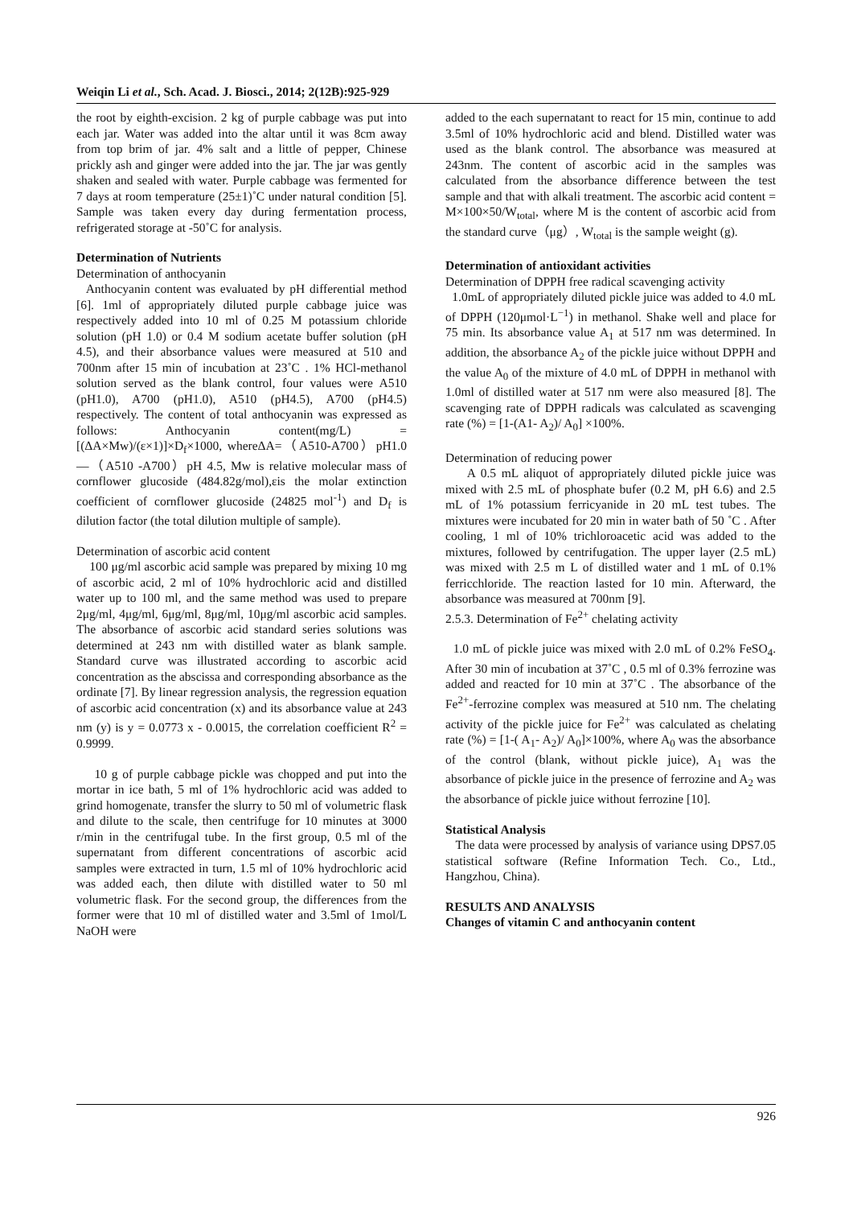Weiqin Li et al., Sch. Acad. J. Biosci., 2014; 2(12B):925-929
the root by eighth-excision. 2 kg of purple cabbage was put into each jar. Water was added into the altar until it was 8cm away from top brim of jar. 4% salt and a little of pepper, Chinese prickly ash and ginger were added into the jar. The jar was gently shaken and sealed with water. Purple cabbage was fermented for 7 days at room temperature (25±1)˚C under natural condition [5]. Sample was taken every day during fermentation process, refrigerated storage at -50˚C for analysis.
Determination of Nutrients
Determination of anthocyanin
Anthocyanin content was evaluated by pH differential method [6]. 1ml of appropriately diluted purple cabbage juice was respectively added into 10 ml of 0.25 M potassium chloride solution (pH 1.0) or 0.4 M sodium acetate buffer solution (pH 4.5), and their absorbance values were measured at 510 and 700nm after 15 min of incubation at 23˚C . 1% HCl-methanol solution served as the blank control, four values were A510 (pH1.0), A700 (pH1.0), A510 (pH4.5), A700 (pH4.5) respectively. The content of total anthocyanin was expressed as follows: Anthocyanin content(mg/L) = [(ΔA×Mw)/(ε×1)]×D<sub>f</sub>×1000, whereΔA=（A510-A700）pH1.0—（A510 -A700）pH 4.5, Mw is relative molecular mass of cornflower glucoside (484.82g/mol),εis the molar extinction coefficient of cornflower glucoside (24825 mol<sup>-1</sup>) and D<sub>f</sub> is dilution factor (the total dilution multiple of sample).
Determination of ascorbic acid content
100 μg/ml ascorbic acid sample was prepared by mixing 10 mg of ascorbic acid, 2 ml of 10% hydrochloric acid and distilled water up to 100 ml, and the same method was used to prepare 2μg/ml, 4μg/ml, 6μg/ml, 8μg/ml, 10μg/ml ascorbic acid samples. The absorbance of ascorbic acid standard series solutions was determined at 243 nm with distilled water as blank sample. Standard curve was illustrated according to ascorbic acid concentration as the abscissa and corresponding absorbance as the ordinate [7]. By linear regression analysis, the regression equation of ascorbic acid concentration (x) and its absorbance value at 243 nm (y) is y = 0.0773 x - 0.0015, the correlation coefficient R<sup>2</sup> = 0.9999.
10 g of purple cabbage pickle was chopped and put into the mortar in ice bath, 5 ml of 1% hydrochloric acid was added to grind homogenate, transfer the slurry to 50 ml of volumetric flask and dilute to the scale, then centrifuge for 10 minutes at 3000 r/min in the centrifugal tube. In the first group, 0.5 ml of the supernatant from different concentrations of ascorbic acid samples were extracted in turn, 1.5 ml of 10% hydrochloric acid was added each, then dilute with distilled water to 50 ml volumetric flask. For the second group, the differences from the former were that 10 ml of distilled water and 3.5ml of 1mol/L NaOH were
added to the each supernatant to react for 15 min, continue to add 3.5ml of 10% hydrochloric acid and blend. Distilled water was used as the blank control. The absorbance was measured at 243nm. The content of ascorbic acid in the samples was calculated from the absorbance difference between the test sample and that with alkali treatment. The ascorbic acid content = M×100×50/W<sub>total</sub>, where M is the content of ascorbic acid from the standard curve（μg）, W<sub>total</sub> is the sample weight (g).
Determination of antioxidant activities
Determination of DPPH free radical scavenging activity
1.0mL of appropriately diluted pickle juice was added to 4.0 mL of DPPH (120μmol·L<sup>−1</sup>) in methanol. Shake well and place for 75 min. Its absorbance value A<sub>1</sub> at 517 nm was determined. In addition, the absorbance A<sub>2</sub> of the pickle juice without DPPH and the value A<sub>0</sub> of the mixture of 4.0 mL of DPPH in methanol with 1.0ml of distilled water at 517 nm were also measured [8]. The scavenging rate of DPPH radicals was calculated as scavenging rate (%) = [1-(A1- A<sub>2</sub>)/ A<sub>0</sub>] ×100%.
Determination of reducing power
A 0.5 mL aliquot of appropriately diluted pickle juice was mixed with 2.5 mL of phosphate bufer (0.2 M, pH 6.6) and 2.5 mL of 1% potassium ferricyanide in 20 mL test tubes. The mixtures were incubated for 20 min in water bath of 50 ˚C . After cooling, 1 ml of 10% trichloroacetic acid was added to the mixtures, followed by centrifugation. The upper layer (2.5 mL) was mixed with 2.5 m L of distilled water and 1 mL of 0.1% ferricchloride. The reaction lasted for 10 min. Afterward, the absorbance was measured at 700nm [9].
2.5.3. Determination of Fe<sup>2+</sup> chelating activity
1.0 mL of pickle juice was mixed with 2.0 mL of 0.2% FeSO<sub>4</sub>. After 30 min of incubation at 37˚C , 0.5 ml of 0.3% ferrozine was added and reacted for 10 min at 37˚C . The absorbance of the Fe<sup>2+</sup>-ferrozine complex was measured at 510 nm. The chelating activity of the pickle juice for Fe<sup>2+</sup> was calculated as chelating rate (%) = [1-( A<sub>1</sub>- A<sub>2</sub>)/ A<sub>0</sub>]×100%, where A<sub>0</sub> was the absorbance of the control (blank, without pickle juice), A<sub>1</sub> was the absorbance of pickle juice in the presence of ferrozine and A<sub>2</sub> was the absorbance of pickle juice without ferrozine [10].
Statistical Analysis
The data were processed by analysis of variance using DPS7.05 statistical software (Refine Information Tech. Co., Ltd., Hangzhou, China).
RESULTS AND ANALYSIS
Changes of vitamin C and anthocyanin content
926